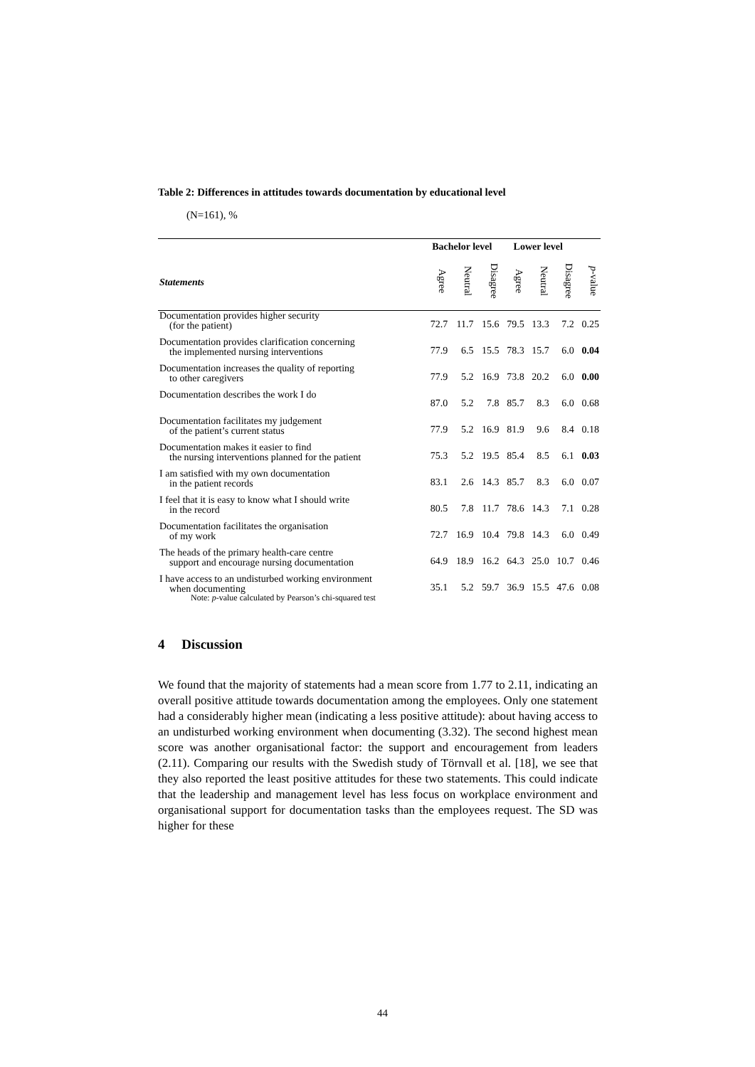Table 2: Differences in attitudes towards documentation by educational level
(N=161), %
| | Bachelor level | | | Lower level | | | |
| --- | --- | --- | --- | --- | --- | --- | --- |
| Statements | Agree | Neutral | Disagree | Agree | Neutral | Disagree | p -value |
| Documentation provides higher security (for the patient) | 72.7 | 11.7 | 15.6 | 79.5 | 13.3 | 7.2 | 0.25 |
| Documentation provides clarification concerning the implemented nursing interventions | 77.9 | 6.5 | 15.5 | 78.3 | 15.7 | 6.0 | 0.04 |
| Documentation increases the quality of reporting to other caregivers | 77.9 | 5.2 | 16.9 | 73.8 | 20.2 | 6.0 | 0.00 |
| Documentation describes the work I do | 87.0 | 5.2 | 7.8 | 85.7 | 8.3 | 6.0 | 0.68 |
| Documentation facilitates my judgement of the patient’s current status | 77.9 | 5.2 | 16.9 | 81.9 | 9.6 | 8.4 | 0.18 |
| Documentation makes it easier to find the nursing interventions planned for the patient | 75.3 | 5.2 | 19.5 | 85.4 | 8.5 | 6.1 | 0.03 |
| I am satisfied with my own documentation in the patient records | 83.1 | 2.6 | 14.3 | 85.7 | 8.3 | 6.0 | 0.07 |
| I feel that it is easy to know what I should write in the record | 80.5 | 7.8 | 11.7 | 78.6 | 14.3 | 7.1 | 0.28 |
| Documentation facilitates the organisation of my work | 72.7 | 16.9 | 10.4 | 79.8 | 14.3 | 6.0 | 0.49 |
| The heads of the primary health-care centre support and encourage nursing documentation | 64.9 | 18.9 | 16.2 | 64.3 | 25.0 | 10.7 | 0.46 |
| I have access to an undisturbed working environment when documenting | 35.1 | 5.2 | 59.7 | 36.9 | 15.5 | 47.6 | 0.08 |
Note: p-value calculated by Pearson’s chi-squared test
4 Discussion
We found that the majority of statements had a mean score from 1.77 to 2.11, indicating an overall positive attitude towards documentation among the employees. Only one statement had a considerably higher mean (indicating a less positive attitude): about having access to an undisturbed working environment when documenting (3.32). The second highest mean score was another organisational factor: the support and encouragement from leaders (2.11). Comparing our results with the Swedish study of Törnvall et al. [18], we see that they also reported the least positive attitudes for these two statements. This could indicate that the leadership and management level has less focus on workplace environment and organisational support for documentation tasks than the employees request. The SD was higher for these
44